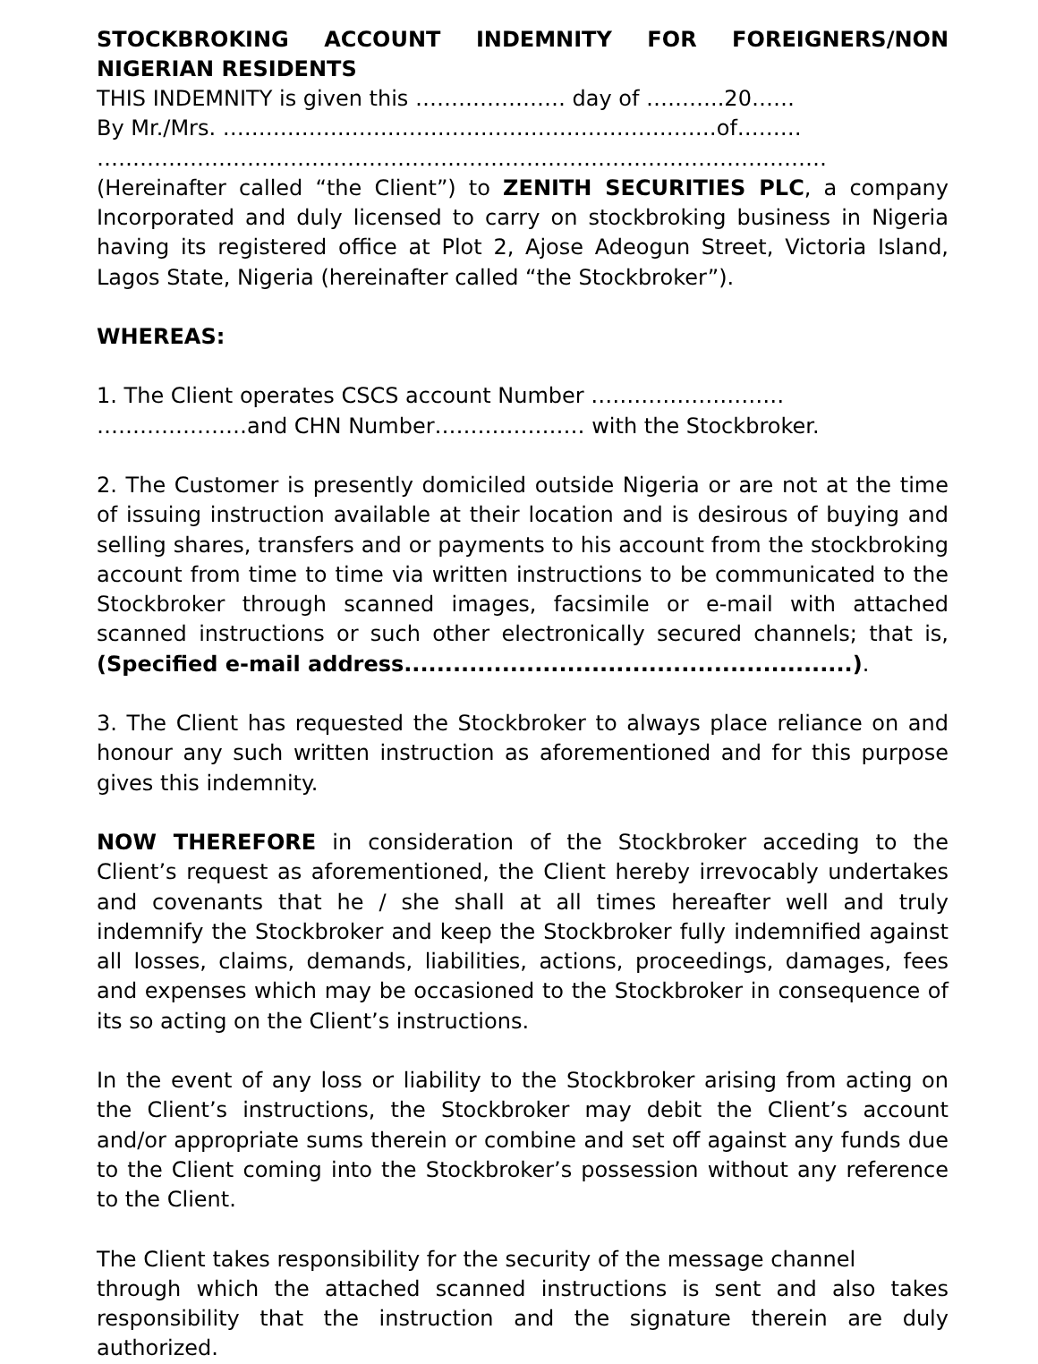STOCKBROKING ACCOUNT INDEMNITY FOR FOREIGNERS/NON NIGERIAN RESIDENTS
THIS INDEMNITY is given this ………………… day of ………..20……
By Mr./Mrs. ……………………………………………………………of………
…………………………………………………………………………………………
(Hereinafter called “the Client”) to ZENITH SECURITIES PLC, a company Incorporated and duly licensed to carry on stockbroking business in Nigeria having its registered office at Plot 2, Ajose Adeogun Street, Victoria Island, Lagos State, Nigeria (hereinafter called “the Stockbroker”).
WHEREAS:
1. The Client operates CSCS account Number ………………………
…………………and CHN Number………………… with the Stockbroker.
2. The Customer is presently domiciled outside Nigeria or are not at the time of issuing instruction available at their location and is desirous of buying and selling shares, transfers and or payments to his account from the stockbroking account from time to time via written instructions to be communicated to the Stockbroker through scanned images, facsimile or e-mail with attached scanned instructions or such other electronically secured channels; that is, (Specified e-mail address.......................................................).
3. The Client has requested the Stockbroker to always place reliance on and honour any such written instruction as aforementioned and for this purpose gives this indemnity.
NOW THEREFORE in consideration of the Stockbroker acceding to the Client’s request as aforementioned, the Client hereby irrevocably undertakes and covenants that he / she shall at all times hereafter well and truly indemnify the Stockbroker and keep the Stockbroker fully indemnified against all losses, claims, demands, liabilities, actions, proceedings, damages, fees and expenses which may be occasioned to the Stockbroker in consequence of its so acting on the Client’s instructions.
In the event of any loss or liability to the Stockbroker arising from acting on the Client’s instructions, the Stockbroker may debit the Client’s account and/or appropriate sums therein or combine and set off against any funds due to the Client coming into the Stockbroker’s possession without any reference to the Client.
The Client takes responsibility for the security of the message channel
through which the attached scanned instructions is sent and also takes responsibility that the instruction and the signature therein are duly authorized.